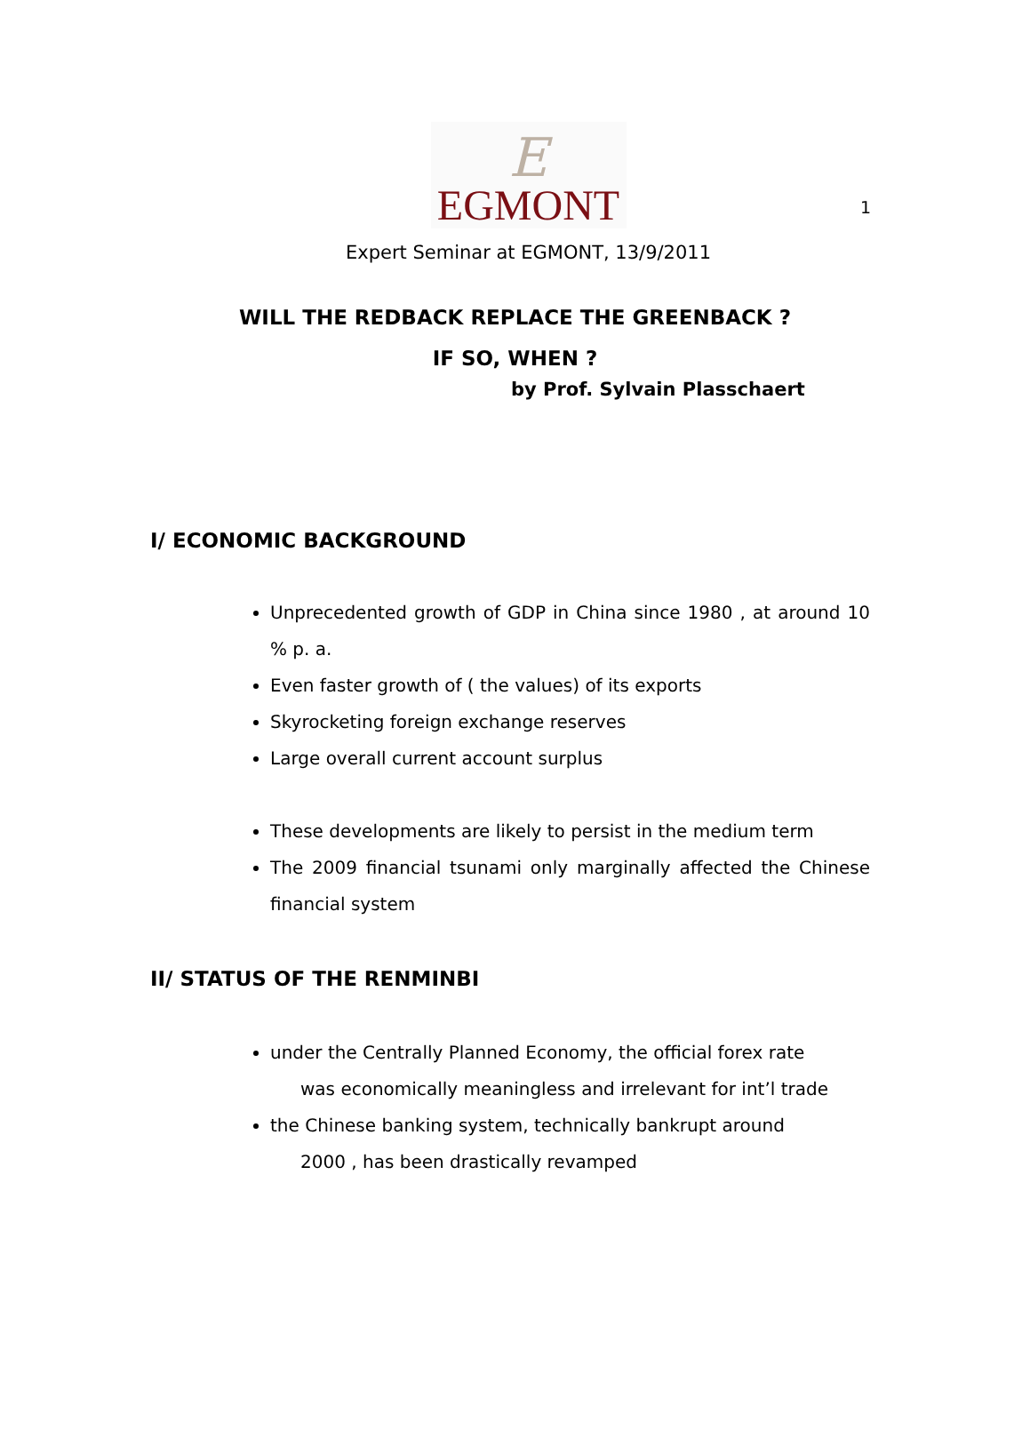1
E
EGMONT
Expert Seminar at EGMONT, 13/9/2011
WILL THE REDBACK REPLACE THE GREENBACK ?
IF SO, WHEN ?
by Prof. Sylvain Plasschaert
I/ ECONOMIC BACKGROUND
Unprecedented growth of GDP in China since 1980 , at around 10 % p. a.
Even faster growth of ( the values) of its exports
Skyrocketing foreign exchange reserves
Large overall current account surplus
These developments are likely to persist in the medium term
The 2009 financial tsunami only marginally affected the Chinese financial system
II/ STATUS OF THE RENMINBI
under the Centrally Planned Economy, the official forex rate
was economically meaningless and irrelevant for int’l trade
the Chinese banking system, technically bankrupt around
2000 , has been drastically revamped